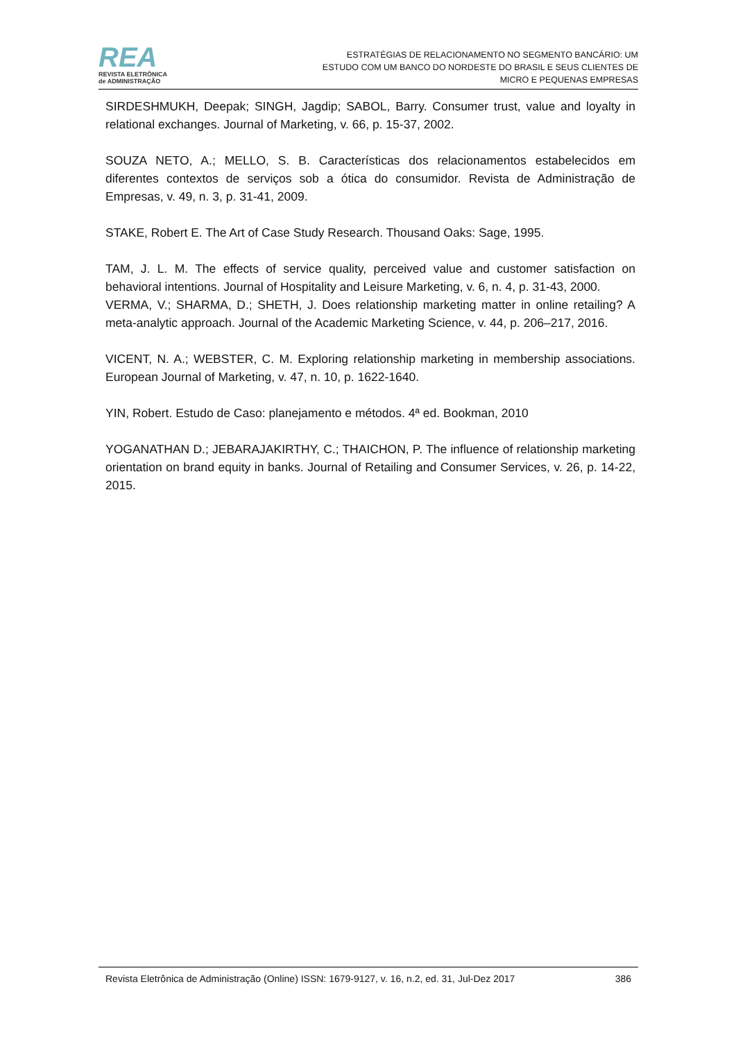REA
REVISTA ELETRÔNICA
de ADMINISTRAÇÃO
ESTRATÉGIAS DE RELACIONAMENTO NO SEGMENTO BANCÁRIO: UM
ESTUDO COM UM BANCO DO NORDESTE DO BRASIL E SEUS CLIENTES DE
MICRO E PEQUENAS EMPRESAS
SIRDESHMUKH, Deepak; SINGH, Jagdip; SABOL, Barry. Consumer trust, value and loyalty in relational exchanges. Journal of Marketing, v. 66, p. 15-37, 2002.
SOUZA NETO, A.; MELLO, S. B. Características dos relacionamentos estabelecidos em diferentes contextos de serviços sob a ótica do consumidor. Revista de Administração de Empresas, v. 49, n. 3, p. 31-41, 2009.
STAKE, Robert E. The Art of Case Study Research. Thousand Oaks: Sage, 1995.
TAM, J. L. M. The effects of service quality, perceived value and customer satisfaction on behavioral intentions. Journal of Hospitality and Leisure Marketing, v. 6, n. 4, p. 31-43, 2000.
VERMA, V.; SHARMA, D.; SHETH, J. Does relationship marketing matter in online retailing? A meta-analytic approach. Journal of the Academic Marketing Science, v. 44, p. 206–217, 2016.
VICENT, N. A.; WEBSTER, C. M. Exploring relationship marketing in membership associations. European Journal of Marketing, v. 47, n. 10, p. 1622-1640.
YIN, Robert. Estudo de Caso: planejamento e métodos. 4ª ed. Bookman, 2010
YOGANATHAN D.; JEBARAJAKIRTHY, C.; THAICHON, P. The influence of relationship marketing orientation on brand equity in banks. Journal of Retailing and Consumer Services, v. 26, p. 14-22, 2015.
Revista Eletrônica de Administração (Online) ISSN: 1679-9127, v. 16, n.2, ed. 31, Jul-Dez 2017 386